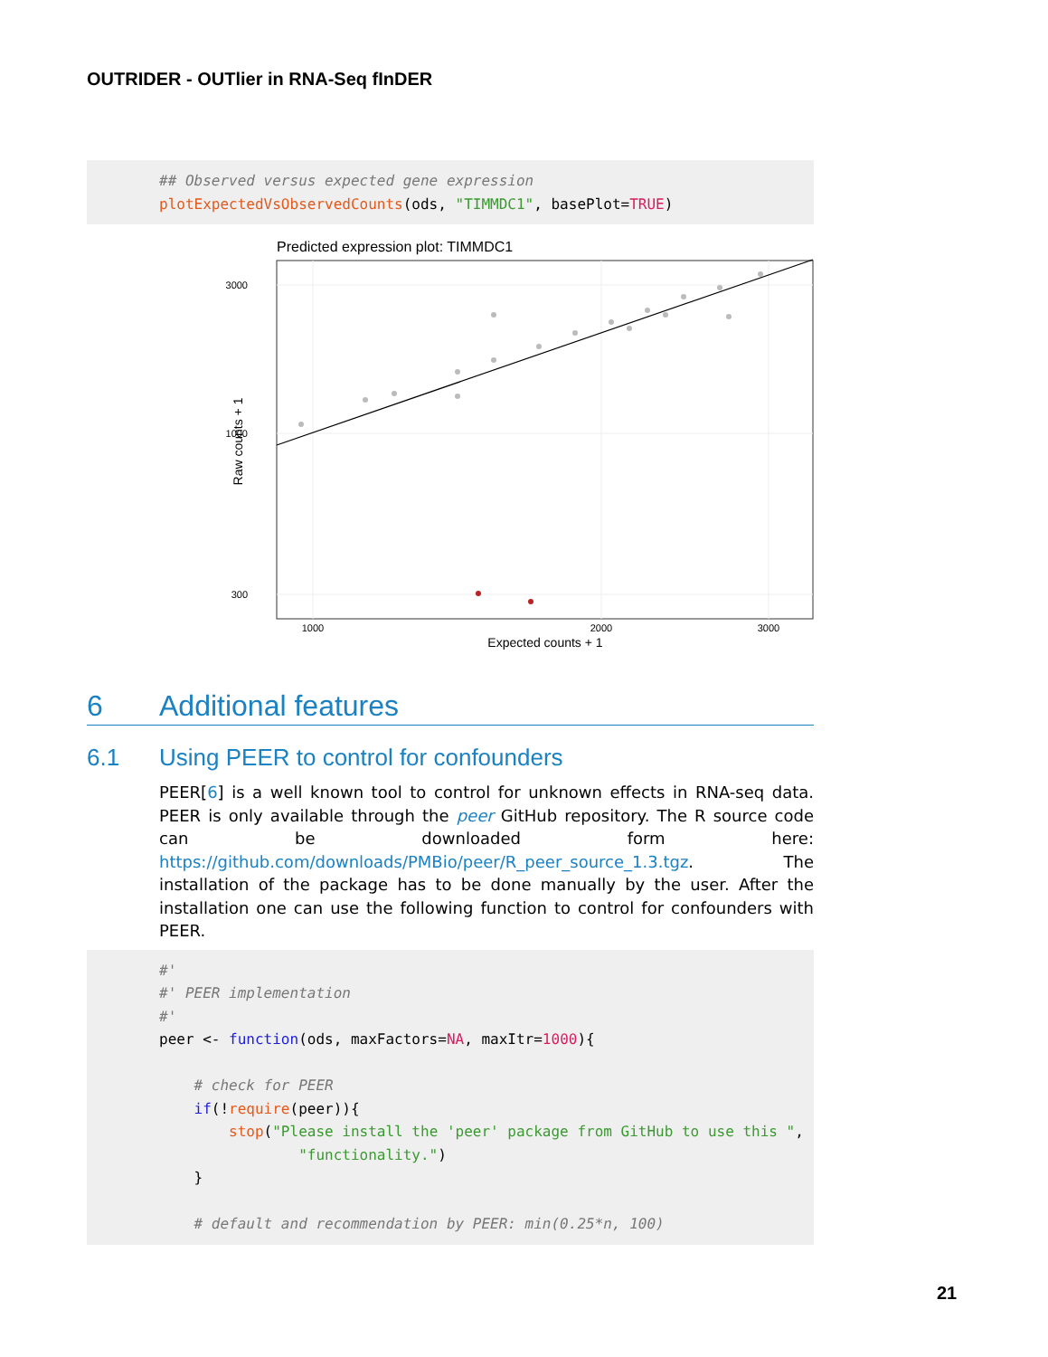OUTRIDER - OUTlier in RNA-Seq fInDER
## Observed versus expected gene expression
plotExpectedVsObservedCounts(ods, "TIMMDC1", basePlot=TRUE)
Predicted expression plot: TIMMDC1
3000
1000
300
1000
2000
3000
Expected counts + 1
Raw counts + 1
6 Additional features
6.1 Using PEER to control for confounders
PEER[6] is a well known tool to control for unknown effects in RNA-seq data. PEER is only available through the peer GitHub repository. The R source code can be downloaded form here: https://github.com/downloads/PMBio/peer/R_peer_source_1.3.tgz. The installation of the package has to be done manually by the user. After the installation one can use the following function to control for confounders with PEER.
#'
#' PEER implementation
#'
peer <- function(ods, maxFactors=NA, maxItr=1000){

    # check for PEER
    if(!require(peer)){
        stop("Please install the 'peer' package from GitHub to use this ",
                "functionality.")
    }

    # default and recommendation by PEER: min(0.25*n, 100)
21